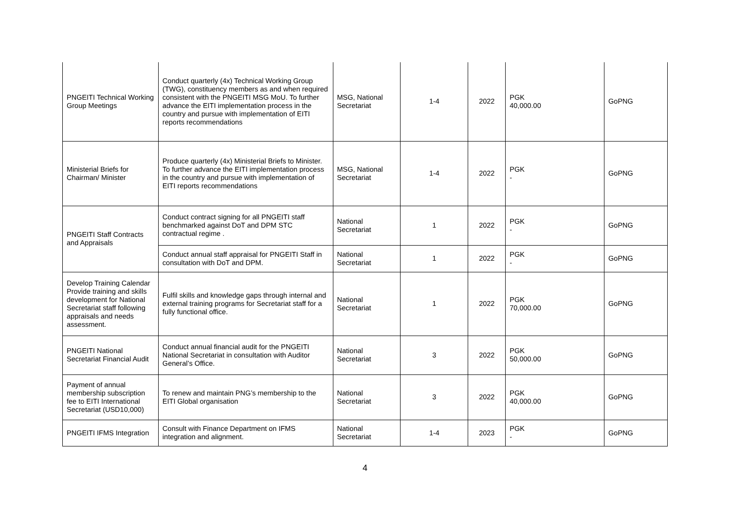| PNGEITI Technical Working Group Meetings | Conduct quarterly (4x) Technical Working Group (TWG), constituency members as and when required consistent with the PNGEITI MSG MoU. To further advance the EITI implementation process in the country and pursue with implementation of EITI reports recommendations | MSG, National Secretariat | 1-4 | 2022 | PGK 40,000.00 | GoPNG |
| Ministerial Briefs for Chairman/ Minister | Produce quarterly (4x) Ministerial Briefs to Minister. To further advance the EITI implementation process in the country and pursue with implementation of EITI reports recommendations | MSG, National Secretariat | 1-4 | 2022 | PGK - | GoPNG |
| PNGEITI Staff Contracts and Appraisals | Conduct contract signing for all PNGEITI staff benchmarked against DoT and DPM STC contractual regime . | National Secretariat | 1 | 2022 | PGK - | GoPNG |
| | Conduct annual staff appraisal for PNGEITI Staff in consultation with DoT and DPM. | National Secretariat | 1 | 2022 | PGK - | GoPNG |
| Develop Training Calendar Provide training and skills development for National Secretariat staff following appraisals and needs assessment. | Fulfil skills and knowledge gaps through internal and external training programs for Secretariat staff for a fully functional office. | National Secretariat | 1 | 2022 | PGK 70,000.00 | GoPNG |
| PNGEITI National Secretariat Financial Audit | Conduct annual financial audit for the PNGEITI National Secretariat in consultation with Auditor General’s Office. | National Secretariat | 3 | 2022 | PGK 50,000.00 | GoPNG |
| Payment of annual membership subscription fee to EITI International Secretariat (USD10,000) | To renew and maintain PNG’s membership to the EITI Global organisation | National Secretariat | 3 | 2022 | PGK 40,000.00 | GoPNG |
| PNGEITI IFMS Integration | Consult with Finance Department on IFMS integration and alignment. | National Secretariat | 1-4 | 2023 | PGK - | GoPNG |
4